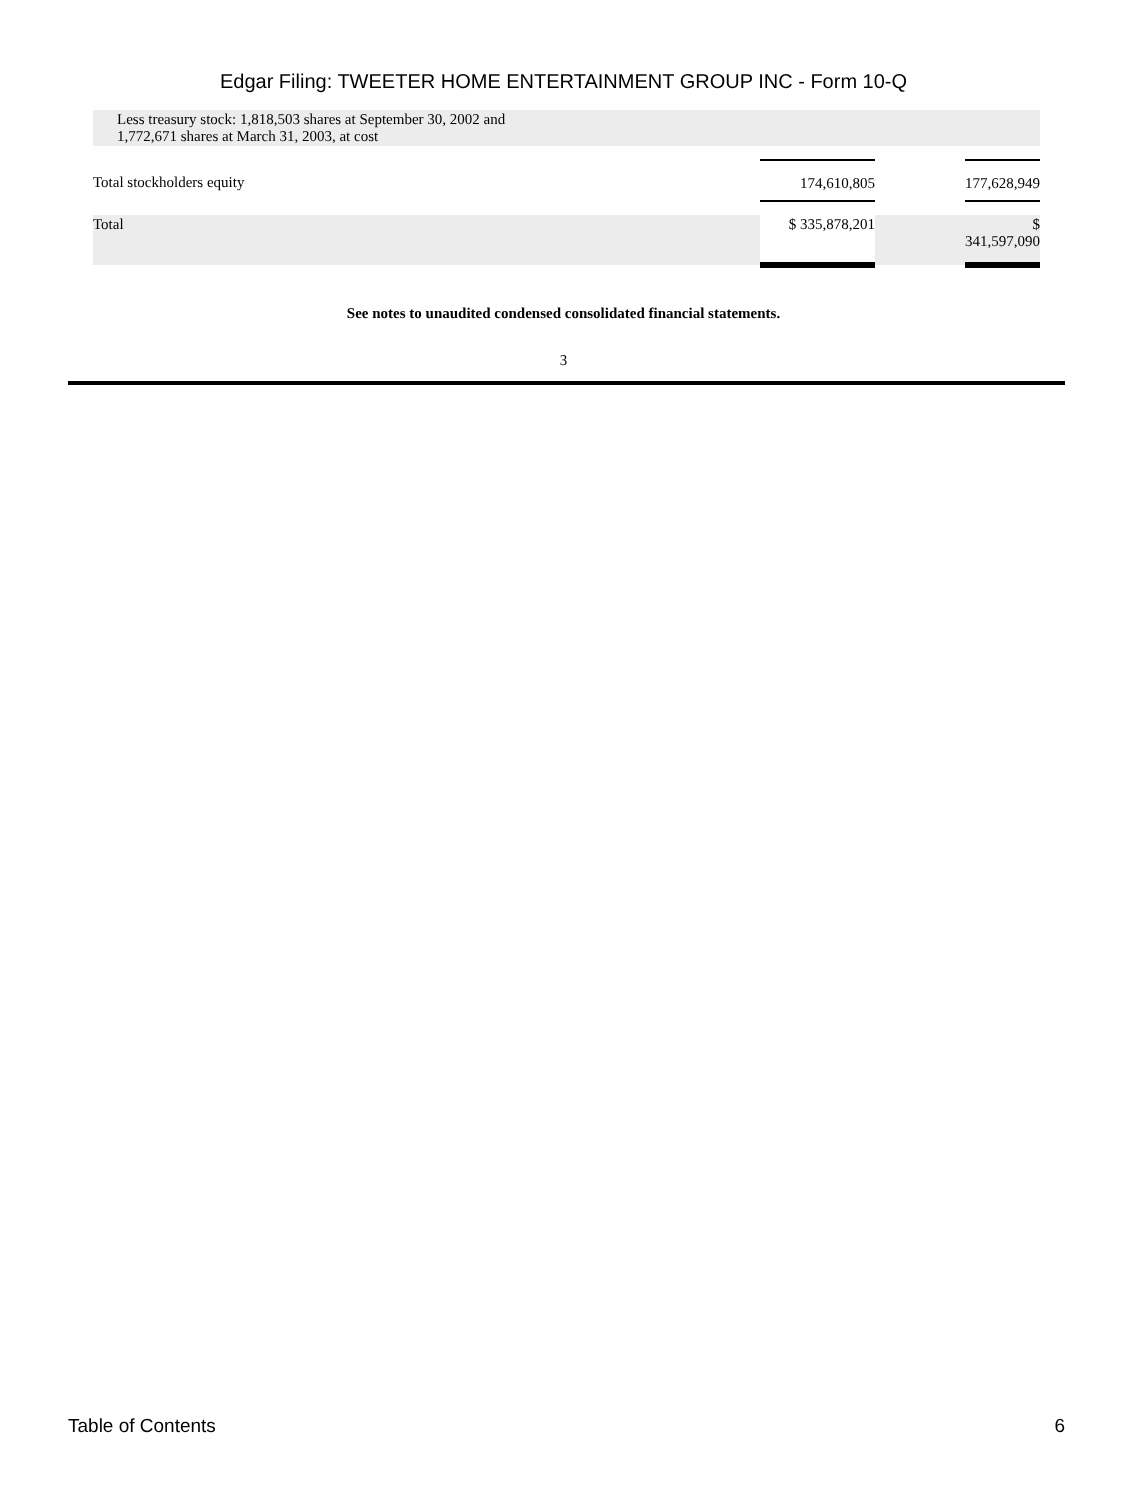Edgar Filing: TWEETER HOME ENTERTAINMENT GROUP INC - Form 10-Q
| Less treasury stock: 1,818,503 shares at September 30, 2002 and 1,772,671 shares at March 31, 2003, at cost | | | | |
| Total stockholders equity | | 174,610,805 | | 177,628,949 |
| Total | | $ 335,878,201 | | $ 341,597,090 |
See notes to unaudited condensed consolidated financial statements.
3
Table of Contents 6